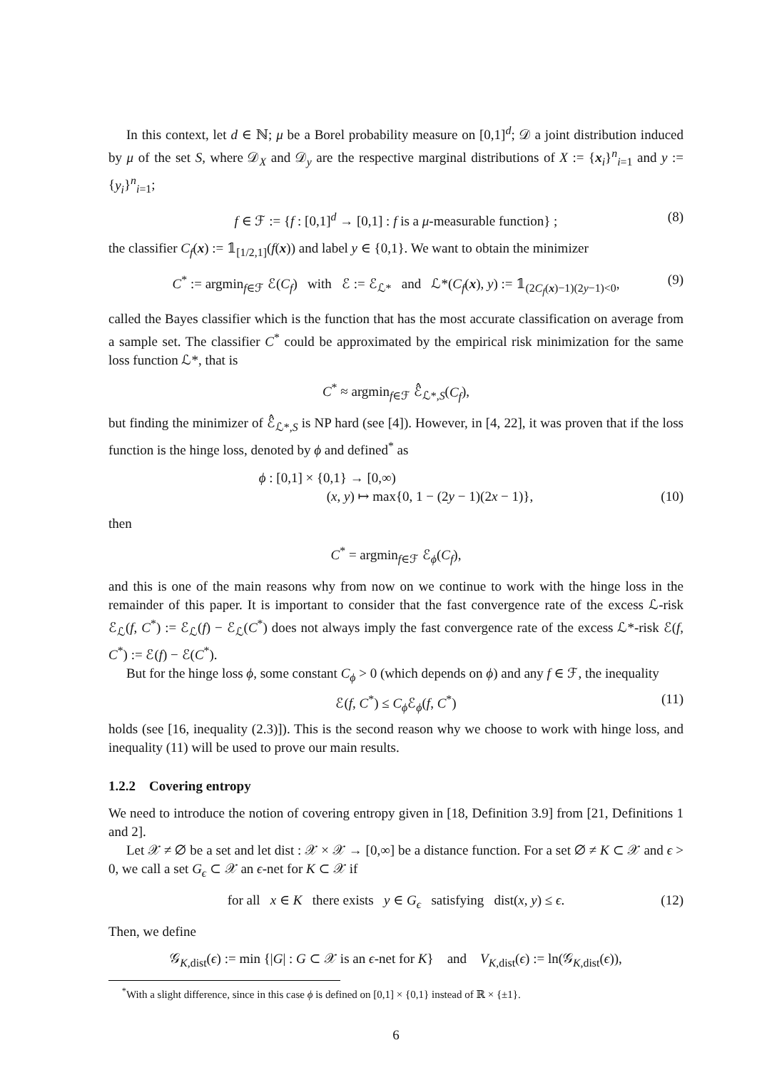In this context, let d ∈ ℕ; μ be a Borel probability measure on [0,1]<sup>d</sup>; 𝒟 a joint distribution induced by μ of the set S, where 𝒟<sub>X</sub> and 𝒟<sub>y</sub> are the respective marginal distributions of X := {x<sub>i</sub>}<sup>n</sup><sub>i=1</sub> and y := {y<sub>i</sub>}<sup>n</sup><sub>i=1</sub>;
f ∈ ℱ := {f : [0,1]<sup>d</sup> → [0,1] : f is a μ-measurable function} ; (8)
the classifier C<sub>f</sub>(x) := 𝟙<sub>[1/2,1]</sub>(f(x)) and label y ∈ {0,1}. We want to obtain the minimizer
C<sup>*</sup> := argmin<sub>f∈ℱ</sub> ℰ(C<sub>f</sub>) with ℰ := ℰ<sub>ℒ*</sub> and ℒ*(C<sub>f</sub>(x), y) := 𝟙<sub>(2C<sub>f</sub>(x)−1)(2y−1)<0</sub>, (9)
called the Bayes classifier which is the function that has the most accurate classification on average from a sample set. The classifier C<sup>*</sup> could be approximated by the empirical risk minimization for the same loss function ℒ*, that is
C<sup>*</sup> ≈ argmin<sub>f∈ℱ</sub> ℰ̂<sub>ℒ*,S</sub>(C<sub>f</sub>),
but finding the minimizer of ℰ̂<sub>ℒ*,S</sub> is NP hard (see [4]). However, in [4, 22], it was proven that if the loss function is the hinge loss, denoted by ϕ and defined<sup>*</sup> as
ϕ : [0,1] × {0,1} → [0,∞)
(x, y) ↦ max{0, 1 − (2y − 1)(2x − 1)},
(10)
then
C<sup>*</sup> = argmin<sub>f∈ℱ</sub> ℰ<sub>ϕ</sub>(C<sub>f</sub>),
and this is one of the main reasons why from now on we continue to work with the hinge loss in the remainder of this paper. It is important to consider that the fast convergence rate of the excess ℒ-risk ℰ<sub>ℒ</sub>(f, C<sup>*</sup>) := ℰ<sub>ℒ</sub>(f) − ℰ<sub>ℒ</sub>(C<sup>*</sup>) does not always imply the fast convergence rate of the excess ℒ*-risk ℰ(f, C<sup>*</sup>) := ℰ(f) − ℰ(C<sup>*</sup>).
But for the hinge loss ϕ, some constant C<sub>ϕ</sub> > 0 (which depends on ϕ) and any f ∈ ℱ, the inequality
ℰ(f, C<sup>*</sup>) ≤ C<sub>ϕ</sub> ℰ<sub>ϕ</sub>(f, C<sup>*</sup>) (11)
holds (see [16, inequality (2.3)]). This is the second reason why we choose to work with hinge loss, and inequality (11) will be used to prove our main results.
1.2.2 Covering entropy
We need to introduce the notion of covering entropy given in [18, Definition 3.9] from [21, Definitions 1 and 2].
Let 𝒳 ≠ ∅ be a set and let dist : 𝒳 × 𝒳 → [0,∞] be a distance function. For a set ∅ ≠ K ⊂ 𝒳 and ϵ > 0, we call a set G<sub>ϵ</sub> ⊂ 𝒳 an ϵ-net for K ⊂ 𝒳 if
for all x ∈ K there exists y ∈ G<sub>ϵ</sub> satisfying dist(x, y) ≤ ϵ. (12)
Then, we define
𝒢<sub>K,dist</sub>(ϵ) := min {|G| : G ⊂ 𝒳 is an ϵ-net for K} and V<sub>K,dist</sub>(ϵ) := ln(𝒢<sub>K,dist</sub>(ϵ)),
<sup>*</sup> With a slight difference, since in this case ϕ is defined on [0,1] × {0,1} instead of ℝ × {±1}.
6